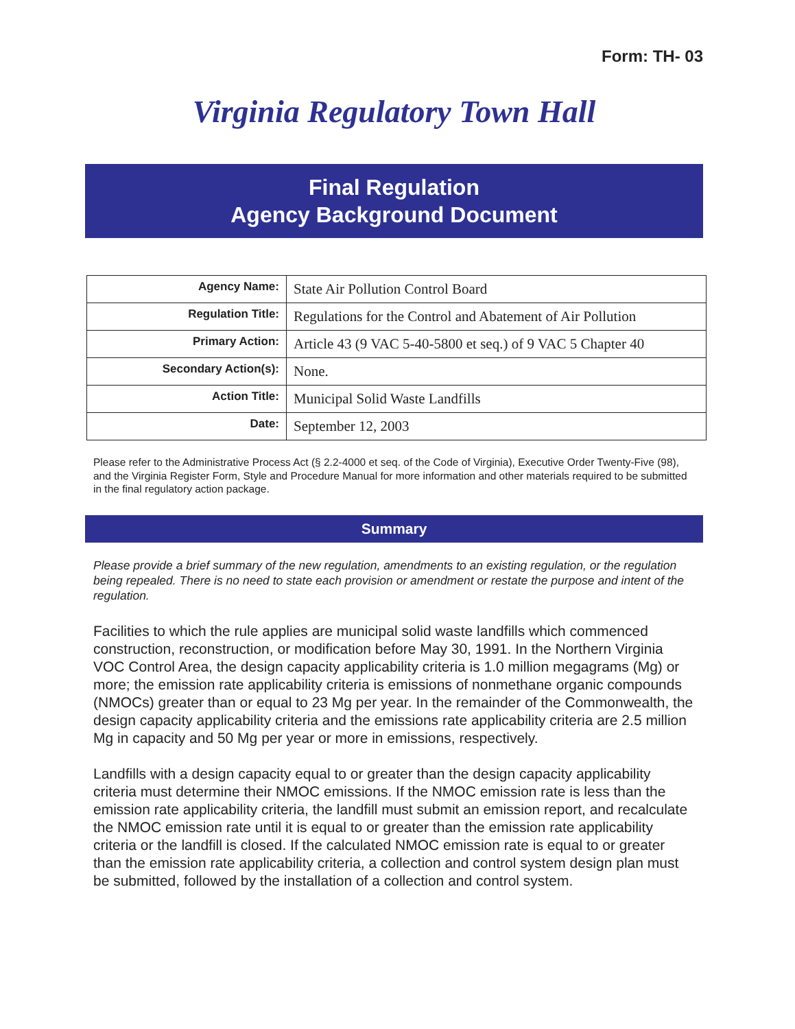Form: TH- 03
Virginia Regulatory Town Hall
Final Regulation
Agency Background Document
| Agency Name: | State Air Pollution Control Board |
| Regulation Title: | Regulations for the Control and Abatement of Air Pollution |
| Primary Action: | Article 43 (9 VAC 5-40-5800 et seq.) of 9 VAC 5 Chapter 40 |
| Secondary Action(s): | None. |
| Action Title: | Municipal Solid Waste Landfills |
| Date: | September 12, 2003 |
Please refer to the Administrative Process Act (§ 2.2-4000 et seq. of the Code of Virginia), Executive Order Twenty-Five (98), and the Virginia Register Form, Style and Procedure Manual for more information and other materials required to be submitted in the final regulatory action package.
Summary
Please provide a brief summary of the new regulation, amendments to an existing regulation, or the regulation being repealed. There is no need to state each provision or amendment or restate the purpose and intent of the regulation.
Facilities to which the rule applies are municipal solid waste landfills which commenced construction, reconstruction, or modification before May 30, 1991. In the Northern Virginia VOC Control Area, the design capacity applicability criteria is 1.0 million megagrams (Mg) or more; the emission rate applicability criteria is emissions of nonmethane organic compounds (NMOCs) greater than or equal to 23 Mg per year. In the remainder of the Commonwealth, the design capacity applicability criteria and the emissions rate applicability criteria are 2.5 million Mg in capacity and 50 Mg per year or more in emissions, respectively.
Landfills with a design capacity equal to or greater than the design capacity applicability criteria must determine their NMOC emissions. If the NMOC emission rate is less than the emission rate applicability criteria, the landfill must submit an emission report, and recalculate the NMOC emission rate until it is equal to or greater than the emission rate applicability criteria or the landfill is closed. If the calculated NMOC emission rate is equal to or greater than the emission rate applicability criteria, a collection and control system design plan must be submitted, followed by the installation of a collection and control system.